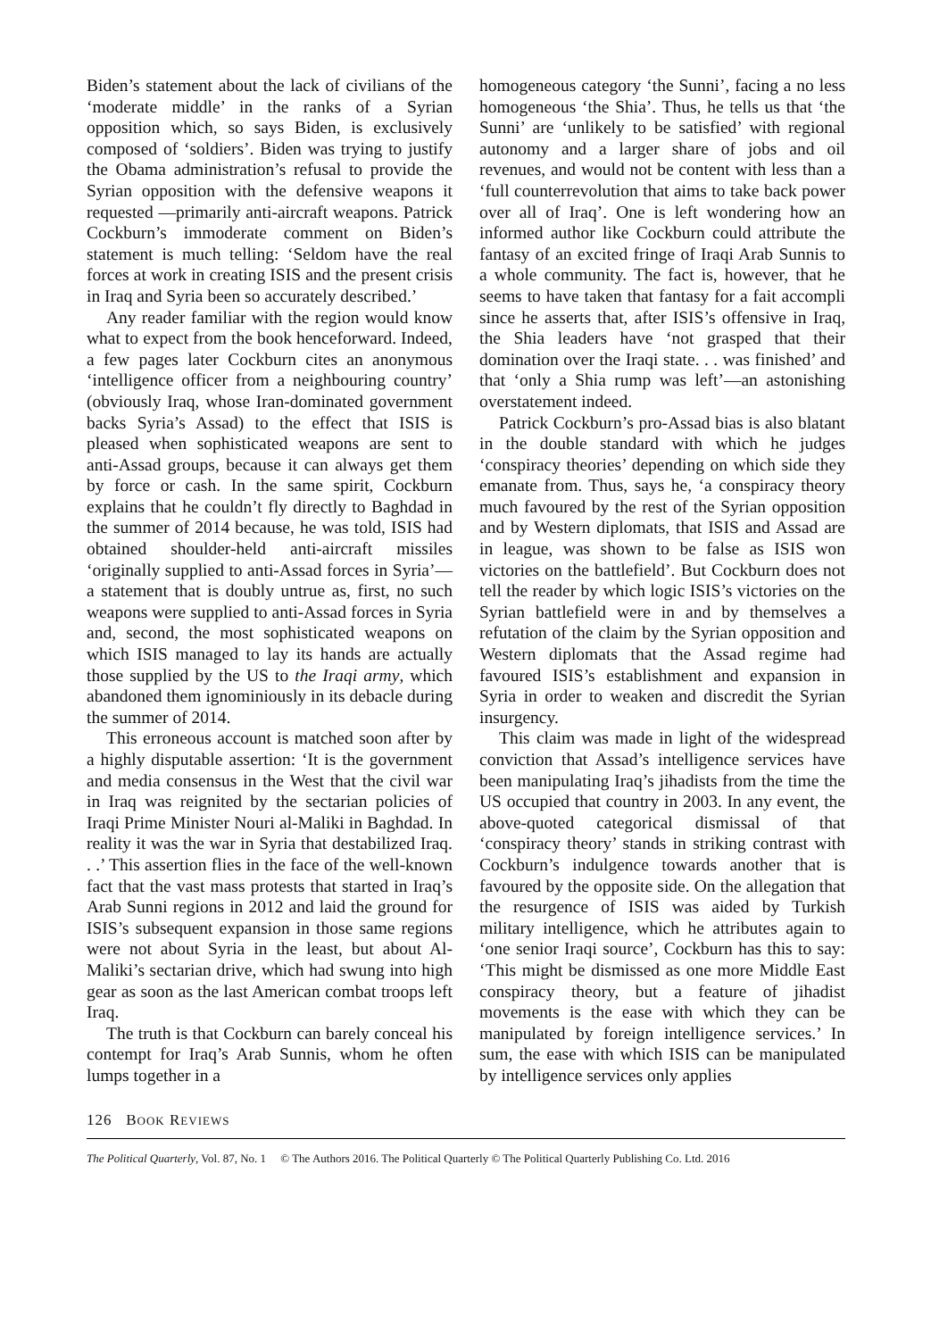Biden’s statement about the lack of civilians of the ‘moderate middle’ in the ranks of a Syrian opposition which, so says Biden, is exclusively composed of ‘soldiers’. Biden was trying to justify the Obama administration’s refusal to provide the Syrian opposition with the defensive weapons it requested —primarily anti-aircraft weapons. Patrick Cockburn’s immoderate comment on Biden’s statement is much telling: ‘Seldom have the real forces at work in creating ISIS and the present crisis in Iraq and Syria been so accurately described.’
Any reader familiar with the region would know what to expect from the book henceforward. Indeed, a few pages later Cockburn cites an anonymous ‘intelligence officer from a neighbouring country’ (obviously Iraq, whose Iran-dominated government backs Syria’s Assad) to the effect that ISIS is pleased when sophisticated weapons are sent to anti-Assad groups, because it can always get them by force or cash. In the same spirit, Cockburn explains that he couldn’t fly directly to Baghdad in the summer of 2014 because, he was told, ISIS had obtained shoulder-held anti-aircraft missiles ‘originally supplied to anti-Assad forces in Syria’—a statement that is doubly untrue as, first, no such weapons were supplied to anti-Assad forces in Syria and, second, the most sophisticated weapons on which ISIS managed to lay its hands are actually those supplied by the US to the Iraqi army, which abandoned them ignominiously in its debacle during the summer of 2014.
This erroneous account is matched soon after by a highly disputable assertion: ‘It is the government and media consensus in the West that the civil war in Iraq was reignited by the sectarian policies of Iraqi Prime Minister Nouri al-Maliki in Baghdad. In reality it was the war in Syria that destabilized Iraq. . .’ This assertion flies in the face of the well-known fact that the vast mass protests that started in Iraq’s Arab Sunni regions in 2012 and laid the ground for ISIS’s subsequent expansion in those same regions were not about Syria in the least, but about Al-Maliki’s sectarian drive, which had swung into high gear as soon as the last American combat troops left Iraq.
The truth is that Cockburn can barely conceal his contempt for Iraq’s Arab Sunnis, whom he often lumps together in a
homogeneous category ‘the Sunni’, facing a no less homogeneous ‘the Shia’. Thus, he tells us that ‘the Sunni’ are ‘unlikely to be satisfied’ with regional autonomy and a larger share of jobs and oil revenues, and would not be content with less than a ‘full counterrevolution that aims to take back power over all of Iraq’. One is left wondering how an informed author like Cockburn could attribute the fantasy of an excited fringe of Iraqi Arab Sunnis to a whole community. The fact is, however, that he seems to have taken that fantasy for a fait accompli since he asserts that, after ISIS’s offensive in Iraq, the Shia leaders have ‘not grasped that their domination over the Iraqi state. . . was finished’ and that ‘only a Shia rump was left’—an astonishing overstatement indeed.
Patrick Cockburn’s pro-Assad bias is also blatant in the double standard with which he judges ‘conspiracy theories’ depending on which side they emanate from. Thus, says he, ‘a conspiracy theory much favoured by the rest of the Syrian opposition and by Western diplomats, that ISIS and Assad are in league, was shown to be false as ISIS won victories on the battlefield’. But Cockburn does not tell the reader by which logic ISIS’s victories on the Syrian battlefield were in and by themselves a refutation of the claim by the Syrian opposition and Western diplomats that the Assad regime had favoured ISIS’s establishment and expansion in Syria in order to weaken and discredit the Syrian insurgency.
This claim was made in light of the widespread conviction that Assad’s intelligence services have been manipulating Iraq’s jihadists from the time the US occupied that country in 2003. In any event, the above-quoted categorical dismissal of that ‘conspiracy theory’ stands in striking contrast with Cockburn’s indulgence towards another that is favoured by the opposite side. On the allegation that the resurgence of ISIS was aided by Turkish military intelligence, which he attributes again to ‘one senior Iraqi source’, Cockburn has this to say: ‘This might be dismissed as one more Middle East conspiracy theory, but a feature of jihadist movements is the ease with which they can be manipulated by foreign intelligence services.’ In sum, the ease with which ISIS can be manipulated by intelligence services only applies
126 BOOK REVIEWS
The Political Quarterly, Vol. 87, No. 1 © The Authors 2016. The Political Quarterly © The Political Quarterly Publishing Co. Ltd. 2016